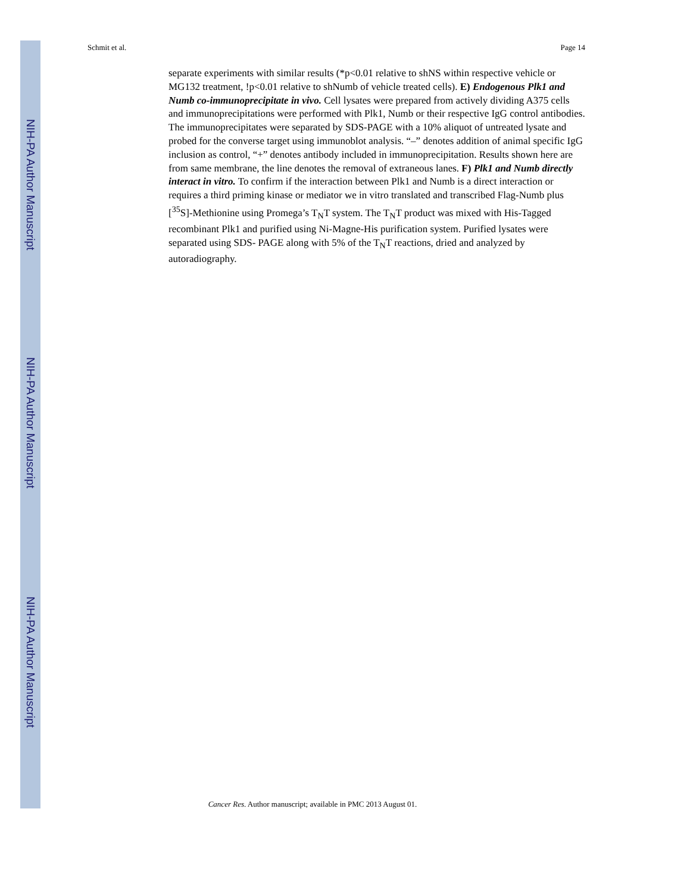NIH-PA Author Manuscript
NIH-PA Author Manuscript
NIH-PA Author Manuscript
Schmit et al. Page 14
separate experiments with similar results (*p<0.01 relative to shNS within respective vehicle or MG132 treatment, !p<0.01 relative to shNumb of vehicle treated cells). E) Endogenous Plk1 and Numb co-immunoprecipitate in vivo. Cell lysates were prepared from actively dividing A375 cells and immunoprecipitations were performed with Plk1, Numb or their respective IgG control antibodies. The immunoprecipitates were separated by SDS-PAGE with a 10% aliquot of untreated lysate and probed for the converse target using immunoblot analysis. “–” denotes addition of animal specific IgG inclusion as control, “+” denotes antibody included in immunoprecipitation. Results shown here are from same membrane, the line denotes the removal of extraneous lanes. F) Plk1 and Numb directly interact in vitro. To confirm if the interaction between Plk1 and Numb is a direct interaction or requires a third priming kinase or mediator we in vitro translated and transcribed Flag-Numb plus [<sup>35</sup>S]-Methionine using Promega’s T<sub>N</sub>T system. The T<sub>N</sub>T product was mixed with His-Tagged recombinant Plk1 and purified using Ni-Magne-His purification system. Purified lysates were separated using SDS- PAGE along with 5% of the T<sub>N</sub>T reactions, dried and analyzed by autoradiography.
Cancer Res. Author manuscript; available in PMC 2013 August 01.